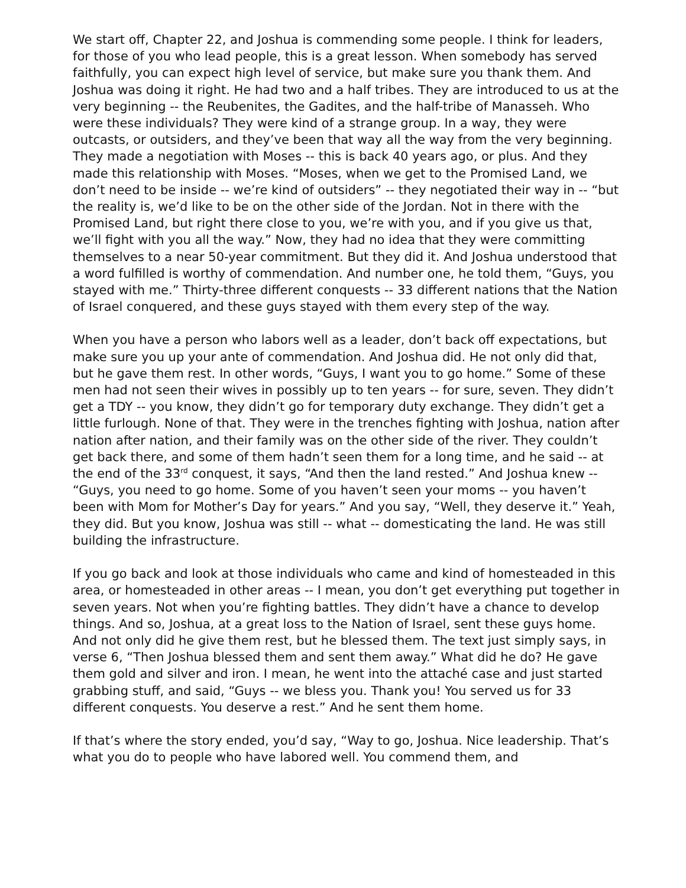We start off, Chapter 22, and Joshua is commending some people. I think for leaders, for those of you who lead people, this is a great lesson. When somebody has served faithfully, you can expect high level of service, but make sure you thank them. And Joshua was doing it right. He had two and a half tribes. They are introduced to us at the very beginning -- the Reubenites, the Gadites, and the half-tribe of Manasseh. Who were these individuals? They were kind of a strange group. In a way, they were outcasts, or outsiders, and they’ve been that way all the way from the very beginning. They made a negotiation with Moses -- this is back 40 years ago, or plus. And they made this relationship with Moses. “Moses, when we get to the Promised Land, we don’t need to be inside -- we’re kind of outsiders” -- they negotiated their way in -- “but the reality is, we’d like to be on the other side of the Jordan. Not in there with the Promised Land, but right there close to you, we’re with you, and if you give us that, we’ll fight with you all the way.” Now, they had no idea that they were committing themselves to a near 50-year commitment. But they did it. And Joshua understood that a word fulfilled is worthy of commendation. And number one, he told them, “Guys, you stayed with me.” Thirty-three different conquests -- 33 different nations that the Nation of Israel conquered, and these guys stayed with them every step of the way.
When you have a person who labors well as a leader, don’t back off expectations, but make sure you up your ante of commendation. And Joshua did. He not only did that, but he gave them rest. In other words, “Guys, I want you to go home.” Some of these men had not seen their wives in possibly up to ten years -- for sure, seven. They didn’t get a TDY -- you know, they didn’t go for temporary duty exchange. They didn’t get a little furlough. None of that. They were in the trenches fighting with Joshua, nation after nation after nation, and their family was on the other side of the river. They couldn’t get back there, and some of them hadn’t seen them for a long time, and he said -- at the end of the 33<sup>rd</sup> conquest, it says, “And then the land rested.” And Joshua knew -- “Guys, you need to go home. Some of you haven’t seen your moms -- you haven’t been with Mom for Mother’s Day for years.” And you say, “Well, they deserve it.” Yeah, they did. But you know, Joshua was still -- what -- domesticating the land. He was still building the infrastructure.
If you go back and look at those individuals who came and kind of homesteaded in this area, or homesteaded in other areas -- I mean, you don’t get everything put together in seven years. Not when you’re fighting battles. They didn’t have a chance to develop things. And so, Joshua, at a great loss to the Nation of Israel, sent these guys home. And not only did he give them rest, but he blessed them. The text just simply says, in verse 6, “Then Joshua blessed them and sent them away.” What did he do? He gave them gold and silver and iron. I mean, he went into the attaché case and just started grabbing stuff, and said, “Guys -- we bless you. Thank you! You served us for 33 different conquests. You deserve a rest.” And he sent them home.
If that’s where the story ended, you’d say, “Way to go, Joshua. Nice leadership. That’s what you do to people who have labored well. You commend them, and